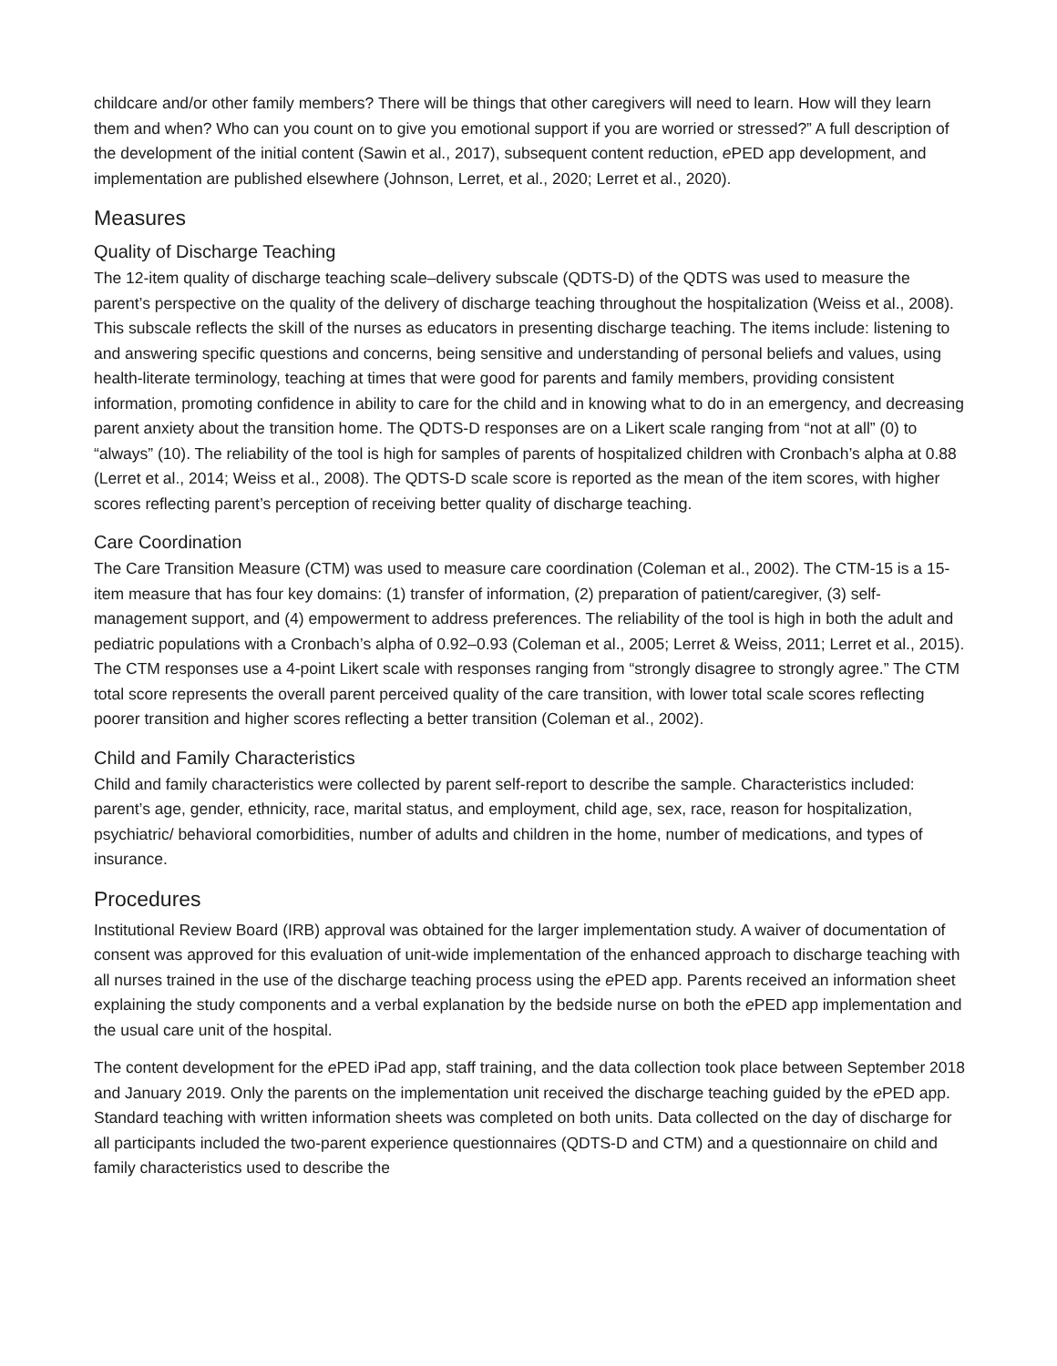childcare and/or other family members? There will be things that other caregivers will need to learn. How will they learn them and when? Who can you count on to give you emotional support if you are worried or stressed?” A full description of the development of the initial content (Sawin et al., 2017), subsequent content reduction, e PED app development, and implementation are published elsewhere (Johnson, Lerret, et al., 2020; Lerret et al., 2020).
Measures
Quality of Discharge Teaching
The 12-item quality of discharge teaching scale–delivery subscale (QDTS-D) of the QDTS was used to measure the parent’s perspective on the quality of the delivery of discharge teaching throughout the hospitalization (Weiss et al., 2008). This subscale reflects the skill of the nurses as educators in presenting discharge teaching. The items include: listening to and answering specific questions and concerns, being sensitive and understanding of personal beliefs and values, using health-literate terminology, teaching at times that were good for parents and family members, providing consistent information, promoting confidence in ability to care for the child and in knowing what to do in an emergency, and decreasing parent anxiety about the transition home. The QDTS-D responses are on a Likert scale ranging from “not at all” (0) to “always” (10). The reliability of the tool is high for samples of parents of hospitalized children with Cronbach’s alpha at 0.88 (Lerret et al., 2014; Weiss et al., 2008). The QDTS-D scale score is reported as the mean of the item scores, with higher scores reflecting parent’s perception of receiving better quality of discharge teaching.
Care Coordination
The Care Transition Measure (CTM) was used to measure care coordination (Coleman et al., 2002). The CTM-15 is a 15-item measure that has four key domains: (1) transfer of information, (2) preparation of patient/caregiver, (3) self-management support, and (4) empowerment to address preferences. The reliability of the tool is high in both the adult and pediatric populations with a Cronbach’s alpha of 0.92–0.93 (Coleman et al., 2005; Lerret & Weiss, 2011; Lerret et al., 2015). The CTM responses use a 4-point Likert scale with responses ranging from “strongly disagree to strongly agree.” The CTM total score represents the overall parent perceived quality of the care transition, with lower total scale scores reflecting poorer transition and higher scores reflecting a better transition (Coleman et al., 2002).
Child and Family Characteristics
Child and family characteristics were collected by parent self-report to describe the sample. Characteristics included: parent’s age, gender, ethnicity, race, marital status, and employment, child age, sex, race, reason for hospitalization, psychiatric/ behavioral comorbidities, number of adults and children in the home, number of medications, and types of insurance.
Procedures
Institutional Review Board (IRB) approval was obtained for the larger implementation study. A waiver of documentation of consent was approved for this evaluation of unit-wide implementation of the enhanced approach to discharge teaching with all nurses trained in the use of the discharge teaching process using the e PED app. Parents received an information sheet explaining the study components and a verbal explanation by the bedside nurse on both the e PED app implementation and the usual care unit of the hospital.
The content development for the e PED iPad app, staff training, and the data collection took place between September 2018 and January 2019. Only the parents on the implementation unit received the discharge teaching guided by the e PED app. Standard teaching with written information sheets was completed on both units. Data collected on the day of discharge for all participants included the two-parent experience questionnaires (QDTS-D and CTM) and a questionnaire on child and family characteristics used to describe the